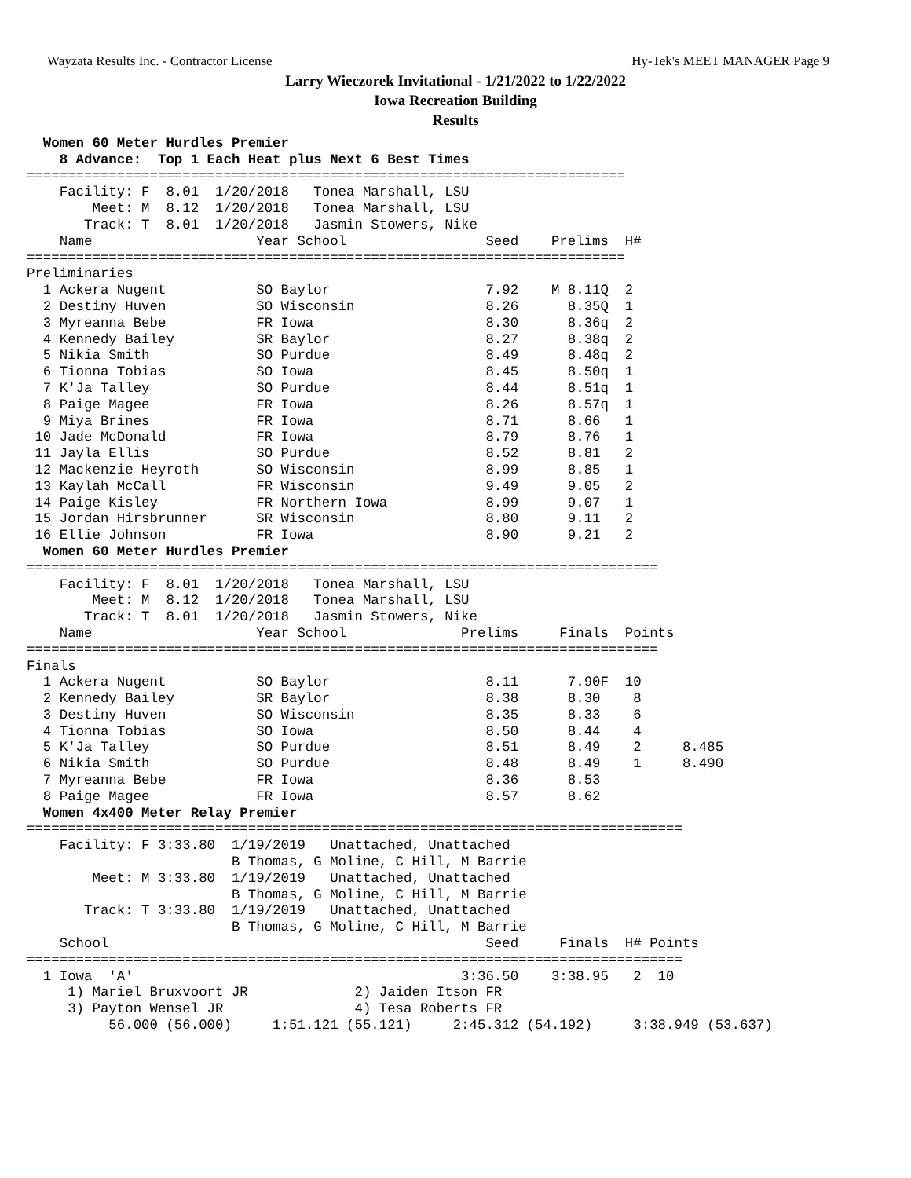Wayzata Results Inc. - Contractor License Hy-Tek's MEET MANAGER Page 9
Larry Wieczorek Invitational - 1/21/2022 to 1/22/2022
Iowa Recreation Building
Results
  Women 60 Meter Hurdles Premier
    8 Advance:  Top 1 Each Heat plus Next 6 Best Times
=========================================================================
    Facility: F  8.01  1/20/2018   Tonea Marshall, LSU
        Meet: M  8.12  1/20/2018   Tonea Marshall, LSU
       Track: T  8.01  1/20/2018   Jasmin Stowers, Nike
    Name                    Year School                 Seed    Prelims  H#
=========================================================================
Preliminaries
  1 Ackera Nugent           SO Baylor                   7.92    M 8.11Q  2
  2 Destiny Huven           SO Wisconsin                8.26      8.35Q  1
  3 Myreanna Bebe           FR Iowa                     8.30      8.36q  2
  4 Kennedy Bailey          SR Baylor                   8.27      8.38q  2
  5 Nikia Smith             SO Purdue                   8.49      8.48q  2
  6 Tionna Tobias           SO Iowa                     8.45      8.50q  1
  7 K'Ja Talley             SO Purdue                   8.44      8.51q  1
  8 Paige Magee             FR Iowa                     8.26      8.57q  1
  9 Miya Brines             FR Iowa                     8.71      8.66   1
 10 Jade McDonald           FR Iowa                     8.79      8.76   1
 11 Jayla Ellis             SO Purdue                   8.52      8.81   2
 12 Mackenzie Heyroth       SO Wisconsin                8.99      8.85   1
 13 Kaylah McCall           FR Wisconsin                9.49      9.05   2
 14 Paige Kisley            FR Northern Iowa            8.99      9.07   1
 15 Jordan Hirsbrunner      SR Wisconsin                8.80      9.11   2
 16 Ellie Johnson           FR Iowa                     8.90      9.21   2
  Women 60 Meter Hurdles Premier
=============================================================================
    Facility: F  8.01  1/20/2018   Tonea Marshall, LSU
        Meet: M  8.12  1/20/2018   Tonea Marshall, LSU
       Track: T  8.01  1/20/2018   Jasmin Stowers, Nike
    Name                    Year School              Prelims     Finals  Points
=============================================================================
Finals
  1 Ackera Nugent           SO Baylor                   8.11      7.90F  10
  2 Kennedy Bailey          SR Baylor                   8.38      8.30    8
  3 Destiny Huven           SO Wisconsin                8.35      8.33    6
  4 Tionna Tobias           SO Iowa                     8.50      8.44    4
  5 K'Ja Talley             SO Purdue                   8.51      8.49    2     8.485
  6 Nikia Smith             SO Purdue                   8.48      8.49    1     8.490
  7 Myreanna Bebe           FR Iowa                     8.36      8.53
  8 Paige Magee             FR Iowa                     8.57      8.62
  Women 4x400 Meter Relay Premier
================================================================================
    Facility: F 3:33.80  1/19/2019   Unattached, Unattached
                         B Thomas, G Moline, C Hill, M Barrie
        Meet: M 3:33.80  1/19/2019   Unattached, Unattached
                         B Thomas, G Moline, C Hill, M Barrie
       Track: T 3:33.80  1/19/2019   Unattached, Unattached
                         B Thomas, G Moline, C Hill, M Barrie
    School                                              Seed     Finals  H# Points
================================================================================
  1 Iowa  'A'                                        3:36.50    3:38.95   2  10
     1) Mariel Bruxvoort JR             2) Jaiden Itson FR
     3) Payton Wensel JR                4) Tesa Roberts FR
          56.000 (56.000)     1:51.121 (55.121)     2:45.312 (54.192)     3:38.949 (53.637)